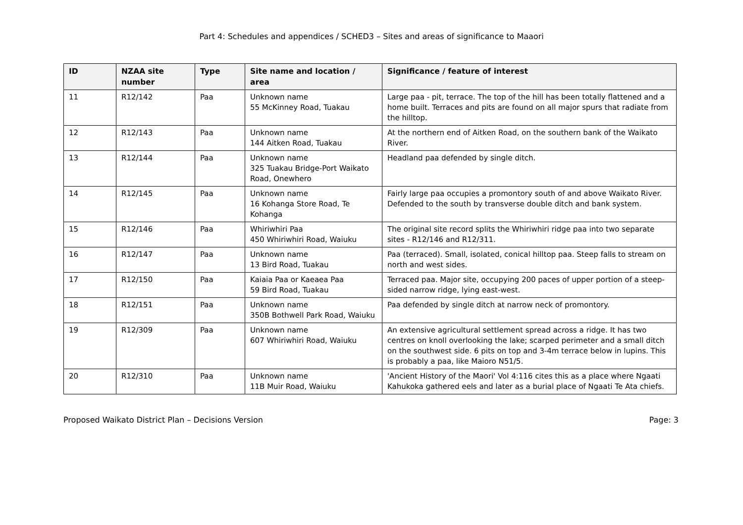Part 4: Schedules and appendices / SCHED3 – Sites and areas of significance to Maaori
| ID | NZAA site number | Type | Site name and location / area | Significance / feature of interest |
| --- | --- | --- | --- | --- |
| 11 | R12/142 | Paa | Unknown name 55 McKinney Road, Tuakau | Large paa - pit, terrace. The top of the hill has been totally flattened and a home built. Terraces and pits are found on all major spurs that radiate from the hilltop. |
| 12 | R12/143 | Paa | Unknown name 144 Aitken Road, Tuakau | At the northern end of Aitken Road, on the southern bank of the Waikato River. |
| 13 | R12/144 | Paa | Unknown name 325 Tuakau Bridge-Port Waikato Road, Onewhero | Headland paa defended by single ditch. |
| 14 | R12/145 | Paa | Unknown name 16 Kohanga Store Road, Te Kohanga | Fairly large paa occupies a promontory south of and above Waikato River. Defended to the south by transverse double ditch and bank system. |
| 15 | R12/146 | Paa | Whiriwhiri Paa 450 Whiriwhiri Road, Waiuku | The original site record splits the Whiriwhiri ridge paa into two separate sites - R12/146 and R12/311. |
| 16 | R12/147 | Paa | Unknown name 13 Bird Road, Tuakau | Paa (terraced). Small, isolated, conical hilltop paa. Steep falls to stream on north and west sides. |
| 17 | R12/150 | Paa | Kaiaia Paa or Kaeaea Paa 59 Bird Road, Tuakau | Terraced paa. Major site, occupying 200 paces of upper portion of a steep-sided narrow ridge, lying east-west. |
| 18 | R12/151 | Paa | Unknown name 350B Bothwell Park Road, Waiuku | Paa defended by single ditch at narrow neck of promontory. |
| 19 | R12/309 | Paa | Unknown name 607 Whiriwhiri Road, Waiuku | An extensive agricultural settlement spread across a ridge. It has two centres on knoll overlooking the lake; scarped perimeter and a small ditch on the southwest side. 6 pits on top and 3-4m terrace below in lupins. This is probably a paa, like Maioro N51/5. |
| 20 | R12/310 | Paa | Unknown name 11B Muir Road, Waiuku | 'Ancient History of the Maori' Vol 4:116 cites this as a place where Ngaati Kahukoka gathered eels and later as a burial place of Ngaati Te Ata chiefs. |
Proposed Waikato District Plan – Decisions Version Page: 3